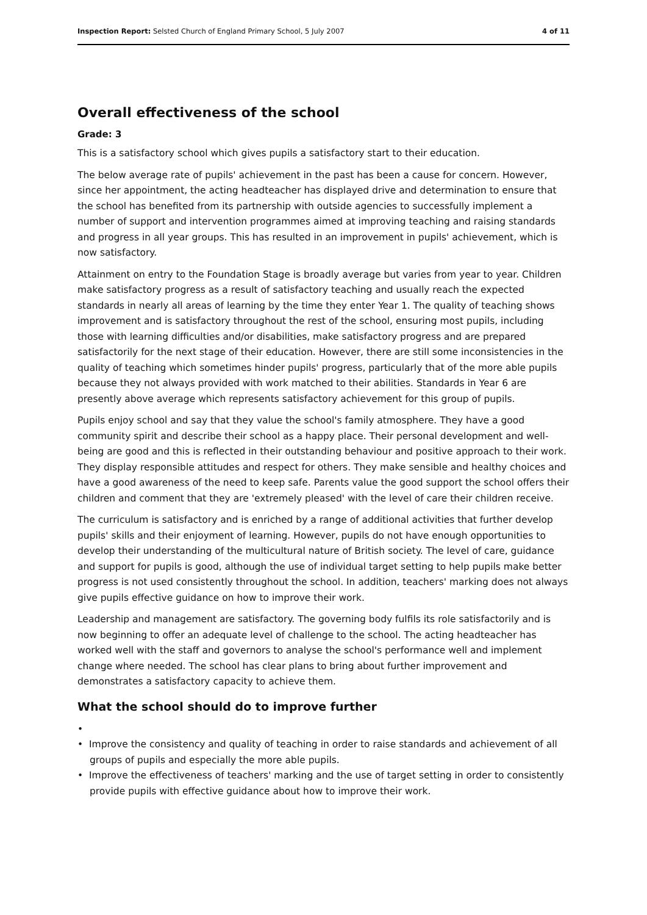Inspection Report: Selsted Church of England Primary School, 5 July 2007 4 of 11
Overall effectiveness of the school
Grade: 3
This is a satisfactory school which gives pupils a satisfactory start to their education.
The below average rate of pupils' achievement in the past has been a cause for concern. However, since her appointment, the acting headteacher has displayed drive and determination to ensure that the school has benefited from its partnership with outside agencies to successfully implement a number of support and intervention programmes aimed at improving teaching and raising standards and progress in all year groups. This has resulted in an improvement in pupils' achievement, which is now satisfactory.
Attainment on entry to the Foundation Stage is broadly average but varies from year to year. Children make satisfactory progress as a result of satisfactory teaching and usually reach the expected standards in nearly all areas of learning by the time they enter Year 1. The quality of teaching shows improvement and is satisfactory throughout the rest of the school, ensuring most pupils, including those with learning difficulties and/or disabilities, make satisfactory progress and are prepared satisfactorily for the next stage of their education. However, there are still some inconsistencies in the quality of teaching which sometimes hinder pupils' progress, particularly that of the more able pupils because they not always provided with work matched to their abilities. Standards in Year 6 are presently above average which represents satisfactory achievement for this group of pupils.
Pupils enjoy school and say that they value the school's family atmosphere. They have a good community spirit and describe their school as a happy place. Their personal development and well-being are good and this is reflected in their outstanding behaviour and positive approach to their work. They display responsible attitudes and respect for others. They make sensible and healthy choices and have a good awareness of the need to keep safe. Parents value the good support the school offers their children and comment that they are 'extremely pleased' with the level of care their children receive.
The curriculum is satisfactory and is enriched by a range of additional activities that further develop pupils' skills and their enjoyment of learning. However, pupils do not have enough opportunities to develop their understanding of the multicultural nature of British society. The level of care, guidance and support for pupils is good, although the use of individual target setting to help pupils make better progress is not used consistently throughout the school. In addition, teachers' marking does not always give pupils effective guidance on how to improve their work.
Leadership and management are satisfactory. The governing body fulfils its role satisfactorily and is now beginning to offer an adequate level of challenge to the school. The acting headteacher has worked well with the staff and governors to analyse the school's performance well and implement change where needed. The school has clear plans to bring about further improvement and demonstrates a satisfactory capacity to achieve them.
What the school should do to improve further
•
• Improve the consistency and quality of teaching in order to raise standards and achievement of all groups of pupils and especially the more able pupils.
• Improve the effectiveness of teachers' marking and the use of target setting in order to consistently provide pupils with effective guidance about how to improve their work.